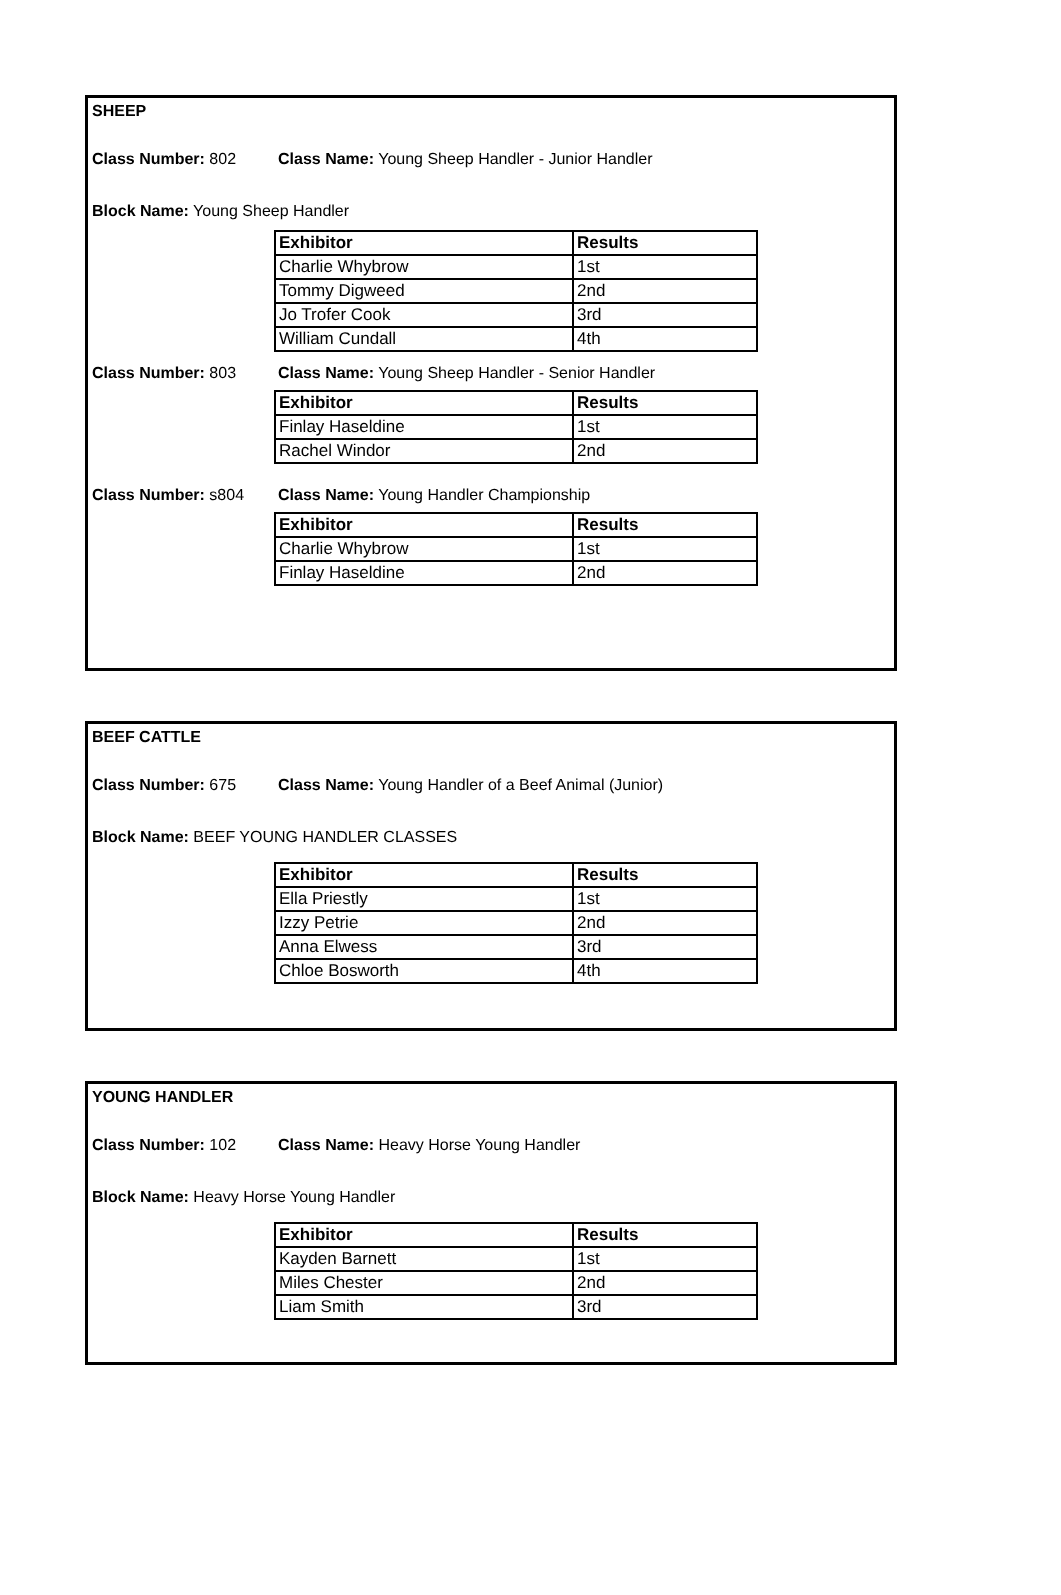SHEEP
Class Number: 802 Class Name: Young Sheep Handler - Junior Handler
Block Name: Young Sheep Handler
| Exhibitor | Results |
| --- | --- |
| Charlie Whybrow | 1st |
| Tommy Digweed | 2nd |
| Jo Trofer Cook | 3rd |
| William Cundall | 4th |
Class Number: 803 Class Name: Young Sheep Handler - Senior Handler
| Exhibitor | Results |
| --- | --- |
| Finlay Haseldine | 1st |
| Rachel Windor | 2nd |
Class Number: s804 Class Name: Young Handler Championship
| Exhibitor | Results |
| --- | --- |
| Charlie Whybrow | 1st |
| Finlay Haseldine | 2nd |
BEEF CATTLE
Class Number: 675 Class Name: Young Handler of a Beef Animal (Junior)
Block Name: BEEF YOUNG HANDLER CLASSES
| Exhibitor | Results |
| --- | --- |
| Ella Priestly | 1st |
| Izzy Petrie | 2nd |
| Anna Elwess | 3rd |
| Chloe Bosworth | 4th |
YOUNG HANDLER
Class Number: 102 Class Name: Heavy Horse Young Handler
Block Name: Heavy Horse Young Handler
| Exhibitor | Results |
| --- | --- |
| Kayden Barnett | 1st |
| Miles Chester | 2nd |
| Liam Smith | 3rd |